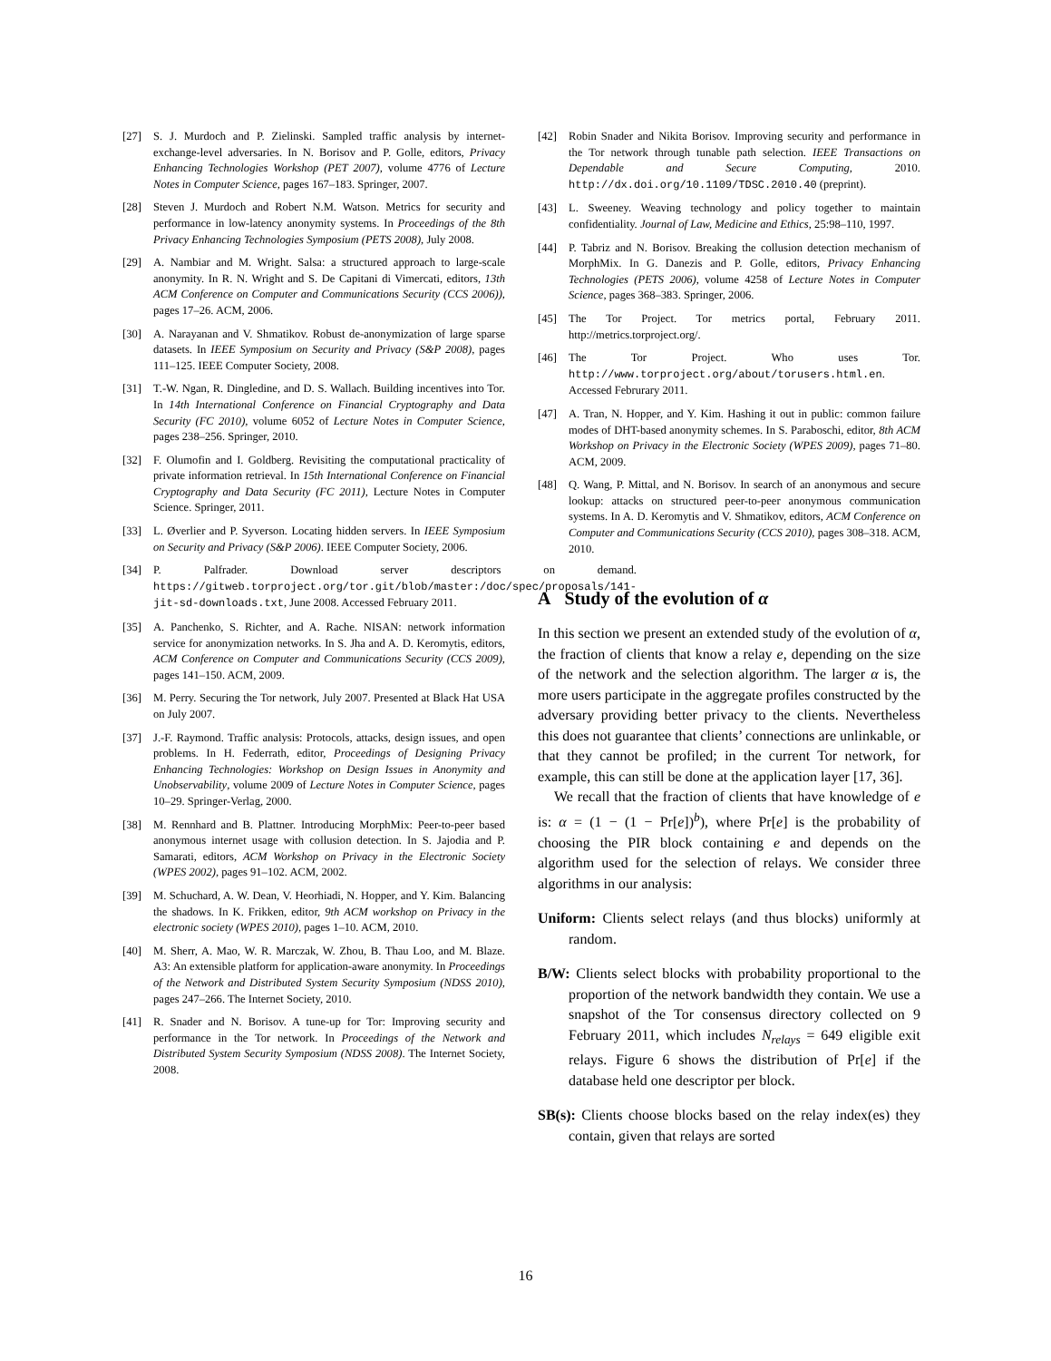[27] S. J. Murdoch and P. Zielinski. Sampled traffic analysis by internet-exchange-level adversaries. In N. Borisov and P. Golle, editors, Privacy Enhancing Technologies Workshop (PET 2007), volume 4776 of Lecture Notes in Computer Science, pages 167–183. Springer, 2007.
[28] Steven J. Murdoch and Robert N.M. Watson. Metrics for security and performance in low-latency anonymity systems. In Proceedings of the 8th Privacy Enhancing Technologies Symposium (PETS 2008), July 2008.
[29] A. Nambiar and M. Wright. Salsa: a structured approach to large-scale anonymity. In R. N. Wright and S. De Capitani di Vimercati, editors, 13th ACM Conference on Computer and Communications Security (CCS 2006)), pages 17–26. ACM, 2006.
[30] A. Narayanan and V. Shmatikov. Robust de-anonymization of large sparse datasets. In IEEE Symposium on Security and Privacy (S&P 2008), pages 111–125. IEEE Computer Society, 2008.
[31] T.-W. Ngan, R. Dingledine, and D. S. Wallach. Building incentives into Tor. In 14th International Conference on Financial Cryptography and Data Security (FC 2010), volume 6052 of Lecture Notes in Computer Science, pages 238–256. Springer, 2010.
[32] F. Olumofin and I. Goldberg. Revisiting the computational practicality of private information retrieval. In 15th International Conference on Financial Cryptography and Data Security (FC 2011), Lecture Notes in Computer Science. Springer, 2011.
[33] L. Øverlier and P. Syverson. Locating hidden servers. In IEEE Symposium on Security and Privacy (S&P 2006). IEEE Computer Society, 2006.
[34] P. Palfrader. Download server descriptors on demand. https://gitweb.torproject.org/tor.git/blob/master:/doc/spec/proposals/141-jit-sd-downloads.txt, June 2008. Accessed February 2011.
[35] A. Panchenko, S. Richter, and A. Rache. NISAN: network information service for anonymization networks. In S. Jha and A. D. Keromytis, editors, ACM Conference on Computer and Communications Security (CCS 2009), pages 141–150. ACM, 2009.
[36] M. Perry. Securing the Tor network, July 2007. Presented at Black Hat USA on July 2007.
[37] J.-F. Raymond. Traffic analysis: Protocols, attacks, design issues, and open problems. In H. Federrath, editor, Proceedings of Designing Privacy Enhancing Technologies: Workshop on Design Issues in Anonymity and Unobservability, volume 2009 of Lecture Notes in Computer Science, pages 10–29. Springer-Verlag, 2000.
[38] M. Rennhard and B. Plattner. Introducing MorphMix: Peer-to-peer based anonymous internet usage with collusion detection. In S. Jajodia and P. Samarati, editors, ACM Workshop on Privacy in the Electronic Society (WPES 2002), pages 91–102. ACM, 2002.
[39] M. Schuchard, A. W. Dean, V. Heorhiadi, N. Hopper, and Y. Kim. Balancing the shadows. In K. Frikken, editor, 9th ACM workshop on Privacy in the electronic society (WPES 2010), pages 1–10. ACM, 2010.
[40] M. Sherr, A. Mao, W. R. Marczak, W. Zhou, B. Thau Loo, and M. Blaze. A3: An extensible platform for application-aware anonymity. In Proceedings of the Network and Distributed System Security Symposium (NDSS 2010), pages 247–266. The Internet Society, 2010.
[41] R. Snader and N. Borisov. A tune-up for Tor: Improving security and performance in the Tor network. In Proceedings of the Network and Distributed System Security Symposium (NDSS 2008). The Internet Society, 2008.
[42] Robin Snader and Nikita Borisov. Improving security and performance in the Tor network through tunable path selection. IEEE Transactions on Dependable and Secure Computing, 2010. http://dx.doi.org/10.1109/TDSC.2010.40 (preprint).
[43] L. Sweeney. Weaving technology and policy together to maintain confidentiality. Journal of Law, Medicine and Ethics, 25:98–110, 1997.
[44] P. Tabriz and N. Borisov. Breaking the collusion detection mechanism of MorphMix. In G. Danezis and P. Golle, editors, Privacy Enhancing Technologies (PETS 2006), volume 4258 of Lecture Notes in Computer Science, pages 368–383. Springer, 2006.
[45] The Tor Project. Tor metrics portal, February 2011. http://metrics.torproject.org/.
[46] The Tor Project. Who uses Tor. http://www.torproject.org/about/torusers.html.en. Accessed Februrary 2011.
[47] A. Tran, N. Hopper, and Y. Kim. Hashing it out in public: common failure modes of DHT-based anonymity schemes. In S. Paraboschi, editor, 8th ACM Workshop on Privacy in the Electronic Society (WPES 2009), pages 71–80. ACM, 2009.
[48] Q. Wang, P. Mittal, and N. Borisov. In search of an anonymous and secure lookup: attacks on structured peer-to-peer anonymous communication systems. In A. D. Keromytis and V. Shmatikov, editors, ACM Conference on Computer and Communications Security (CCS 2010), pages 308–318. ACM, 2010.
A Study of the evolution of α
In this section we present an extended study of the evolution of α, the fraction of clients that know a relay e, depending on the size of the network and the selection algorithm. The larger α is, the more users participate in the aggregate profiles constructed by the adversary providing better privacy to the clients. Nevertheless this does not guarantee that clients’ connections are unlinkable, or that they cannot be profiled; in the current Tor network, for example, this can still be done at the application layer [17, 36].
We recall that the fraction of clients that have knowledge of e is: α = (1 − (1 − Pr[e])<sup>b</sup>), where Pr[e] is the probability of choosing the PIR block containing e and depends on the algorithm used for the selection of relays. We consider three algorithms in our analysis:
Uniform: Clients select relays (and thus blocks) uniformly at random.
B/W: Clients select blocks with probability proportional to the proportion of the network bandwidth they contain. We use a snapshot of the Tor consensus directory collected on 9 February 2011, which includes N<sub>relays</sub> = 649 eligible exit relays. Figure 6 shows the distribution of Pr[e] if the database held one descriptor per block.
SB(s): Clients choose blocks based on the relay index(es) they contain, given that relays are sorted
16